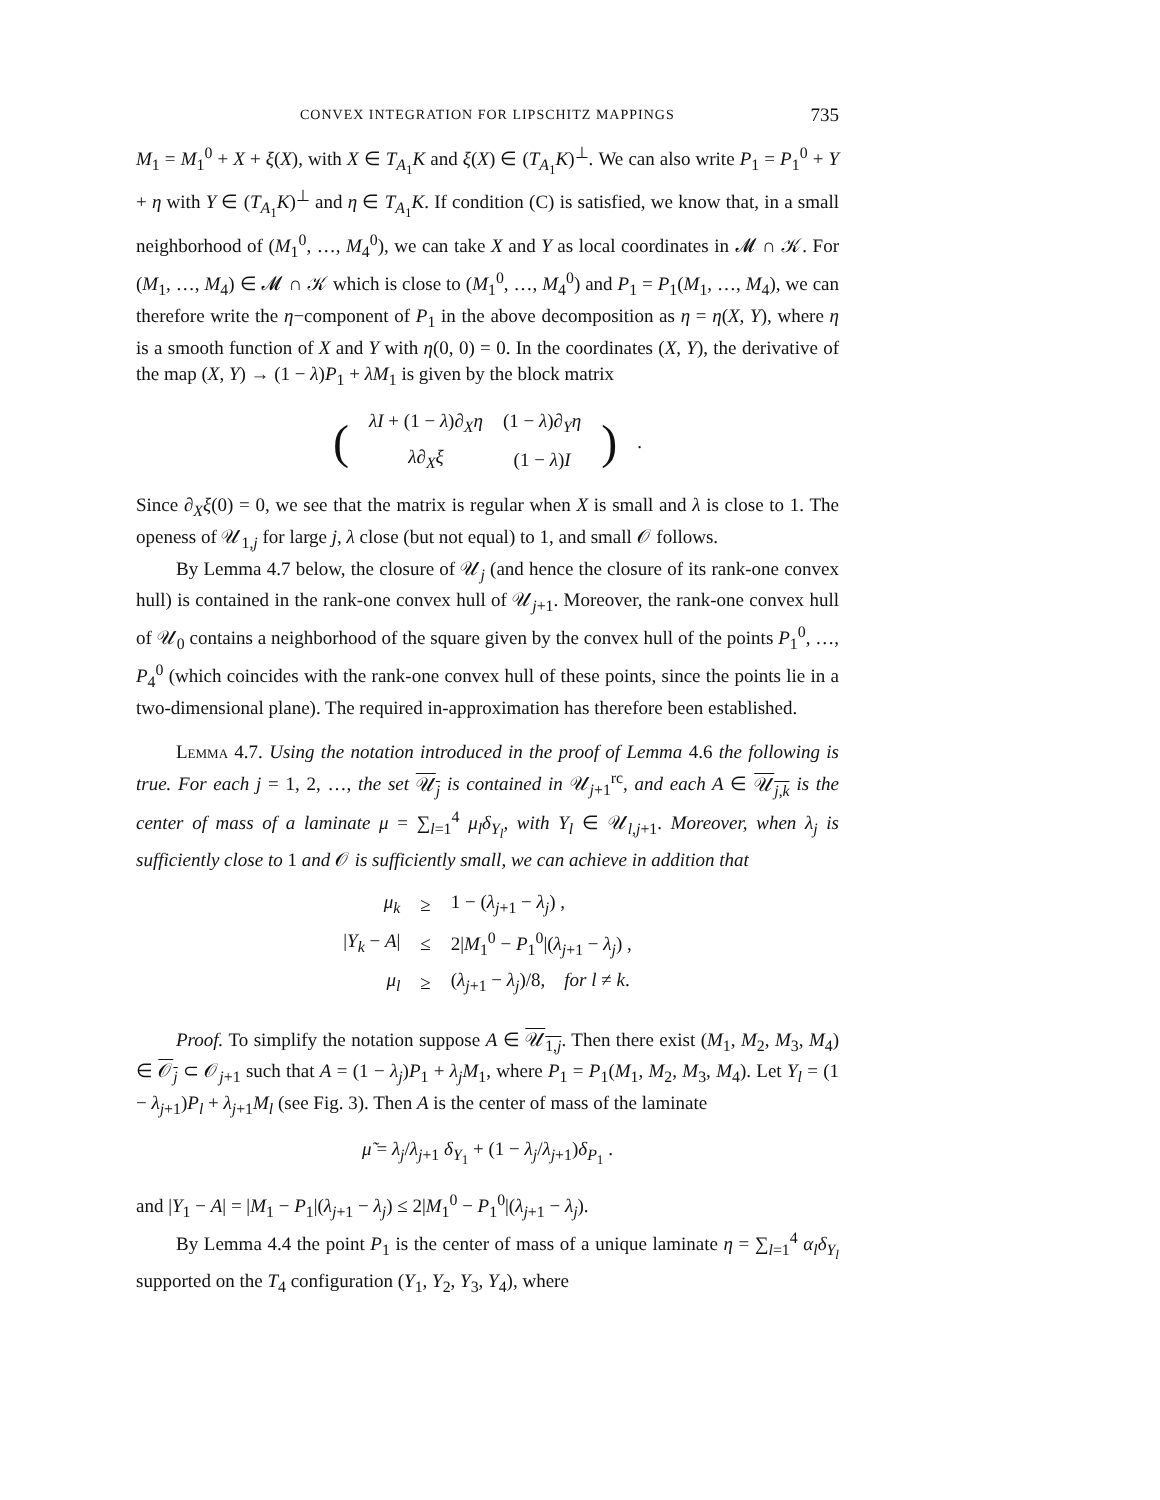CONVEX INTEGRATION FOR LIPSCHITZ MAPPINGS 735
M<sub>1</sub> = M<sub>1</sub><sup>0</sup> + X + ξ(X), with X ∈ T<sub>A<sub>1</sub></sub>K and ξ(X) ∈ (T<sub>A<sub>1</sub></sub>K)<sup>⊥</sup>. We can also write P<sub>1</sub> = P<sub>1</sub><sup>0</sup> + Y + η with Y ∈ (T<sub>A<sub>1</sub></sub>K)<sup>⊥</sup> and η ∈ T<sub>A<sub>1</sub></sub>K. If condition (C) is satisfied, we know that, in a small neighborhood of (M<sub>1</sub><sup>0</sup>, …, M<sub>4</sub><sup>0</sup>), we can take X and Y as local coordinates in 𝓜 ∩ 𝒦. For (M<sub>1</sub>, …, M<sub>4</sub>) ∈ 𝓜 ∩ 𝒦 which is close to (M<sub>1</sub><sup>0</sup>, …, M<sub>4</sub><sup>0</sup>) and P<sub>1</sub> = P<sub>1</sub>(M<sub>1</sub>, …, M<sub>4</sub>), we can therefore write the η−component of P<sub>1</sub> in the above decomposition as η = η(X, Y), where η is a smooth function of X and Y with η(0, 0) = 0. In the coordinates (X, Y), the derivative of the map (X, Y) → (1 − λ)P<sub>1</sub> + λM<sub>1</sub> is given by the block matrix
| ( | λI + (1 − λ )∂<sub>X</sub> η | (1 − λ )∂<sub>Y</sub> η | ) | . |
| | λ ∂<sub>X</sub> ξ | (1 − λ ) I | | |
Since ∂<sub>X</sub>ξ(0) = 0, we see that the matrix is regular when X is small and λ is close to 1. The openess of 𝒰<sub>1,j</sub> for large j, λ close (but not equal) to 1, and small 𝒪 follows.
By Lemma 4.7 below, the closure of 𝒰<sub>j</sub> (and hence the closure of its rank-one convex hull) is contained in the rank-one convex hull of 𝒰<sub>j+1</sub>. Moreover, the rank-one convex hull of 𝒰<sub>0</sub> contains a neighborhood of the square given by the convex hull of the points P<sub>1</sub><sup>0</sup>, …, P<sub>4</sub><sup>0</sup> (which coincides with the rank-one convex hull of these points, since the points lie in a two-dimensional plane). The required in-approximation has therefore been established.
Lemma 4.7. Using the notation introduced in the proof of Lemma 4.6 the following is true. For each j = 1, 2, …, the set 𝒰<sub>j</sub> is contained in 𝒰<sub>j+1</sub><sup>rc</sup>, and each A ∈ 𝒰<sub>j,k</sub> is the center of mass of a laminate μ = ∑<sub>l=1</sub><sup>4</sup> μ<sub>l</sub>δ<sub>Y<sub>l</sub></sub>, with Y<sub>l</sub> ∈ 𝒰<sub>l,j+1</sub>. Moreover, when λ<sub>j</sub> is sufficiently close to 1 and 𝒪 is sufficiently small, we can achieve in addition that
| μ<sub>k</sub> | ≥ | 1 − ( λ<sub>j+1</sub> − λ<sub>j</sub> ) , |
| / Y<sub>k</sub> − A / | ≤ | 2/ M<sub>1</sub><sup>0</sup> − P<sub>1</sub><sup>0</sup>/( λ<sub>j+1</sub> − λ<sub>j</sub> ) , |
| μ<sub>l</sub> | ≥ | ( λ<sub>j+1</sub> − λ<sub>j</sub> )/8, for l ≠ k . |
Proof. To simplify the notation suppose A ∈ 𝒰<sub>1,j</sub>. Then there exist (M<sub>1</sub>, M<sub>2</sub>, M<sub>3</sub>, M<sub>4</sub>) ∈ 𝒪<sub>j</sub> ⊂ 𝒪<sub>j+1</sub> such that A = (1 − λ<sub>j</sub>)P<sub>1</sub> + λ<sub>j</sub>M<sub>1</sub>, where P<sub>1</sub> = P<sub>1</sub>(M<sub>1</sub>, M<sub>2</sub>, M<sub>3</sub>, M<sub>4</sub>). Let Y<sub>l</sub> = (1 − λ<sub>j+1</sub>)P<sub>l</sub> + λ<sub>j+1</sub>M<sub>l</sub> (see Fig. 3). Then A is the center of mass of the laminate
μ̃ = λ<sub>j</sub>/λ<sub>j+1</sub> δ<sub>Y<sub>1</sub></sub> + (1 − λ<sub>j</sub>/λ<sub>j+1</sub>)δ<sub>P<sub>1</sub></sub> .
and |Y<sub>1</sub> − A| = |M<sub>1</sub> − P<sub>1</sub>|(λ<sub>j+1</sub> − λ<sub>j</sub>) ≤ 2|M<sub>1</sub><sup>0</sup> − P<sub>1</sub><sup>0</sup>|(λ<sub>j+1</sub> − λ<sub>j</sub>).
By Lemma 4.4 the point P<sub>1</sub> is the center of mass of a unique laminate η = ∑<sub>l=1</sub><sup>4</sup> α<sub>l</sub>δ<sub>Y<sub>l</sub></sub> supported on the T<sub>4</sub> configuration (Y<sub>1</sub>, Y<sub>2</sub>, Y<sub>3</sub>, Y<sub>4</sub>), where